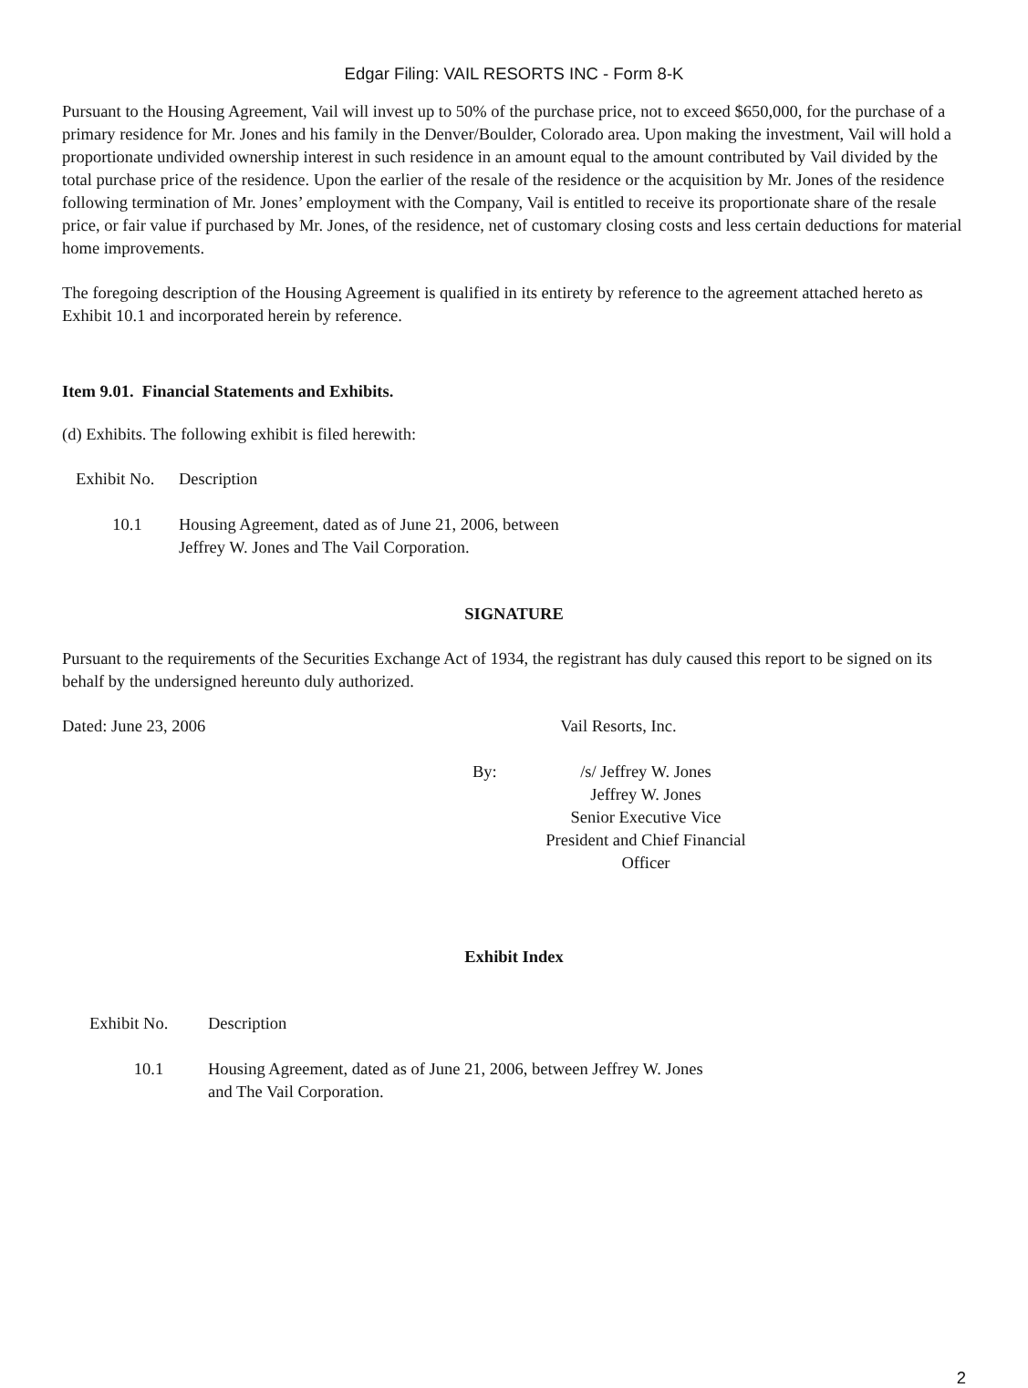Edgar Filing: VAIL RESORTS INC - Form 8-K
Pursuant to the Housing Agreement, Vail will invest up to 50% of the purchase price, not to exceed $650,000, for the purchase of a primary residence for Mr. Jones and his family in the Denver/Boulder, Colorado area. Upon making the investment, Vail will hold a proportionate undivided ownership interest in such residence in an amount equal to the amount contributed by Vail divided by the total purchase price of the residence. Upon the earlier of the resale of the residence or the acquisition by Mr. Jones of the residence following termination of Mr. Jones’ employment with the Company, Vail is entitled to receive its proportionate share of the resale price, or fair value if purchased by Mr. Jones, of the residence, net of customary closing costs and less certain deductions for material home improvements.
The foregoing description of the Housing Agreement is qualified in its entirety by reference to the agreement attached hereto as Exhibit 10.1 and incorporated herein by reference.
Item 9.01. Financial Statements and Exhibits.
(d) Exhibits. The following exhibit is filed herewith:
| Exhibit No. | Description |
| 10.1 | Housing Agreement, dated as of June 21, 2006, between Jeffrey W. Jones and The Vail Corporation. |
SIGNATURE
Pursuant to the requirements of the Securities Exchange Act of 1934, the registrant has duly caused this report to be signed on its behalf by the undersigned hereunto duly authorized.
| Dated: June 23, 2006 | Vail Resorts, Inc. | | |
| | By: | /s/ Jeffrey W. Jones Jeffrey W. Jones Senior Executive Vice President and Chief Financial Officer | |
Exhibit Index
| Exhibit No. | Description |
| 10.1 | Housing Agreement, dated as of June 21, 2006, between Jeffrey W. Jones and The Vail Corporation. |
2